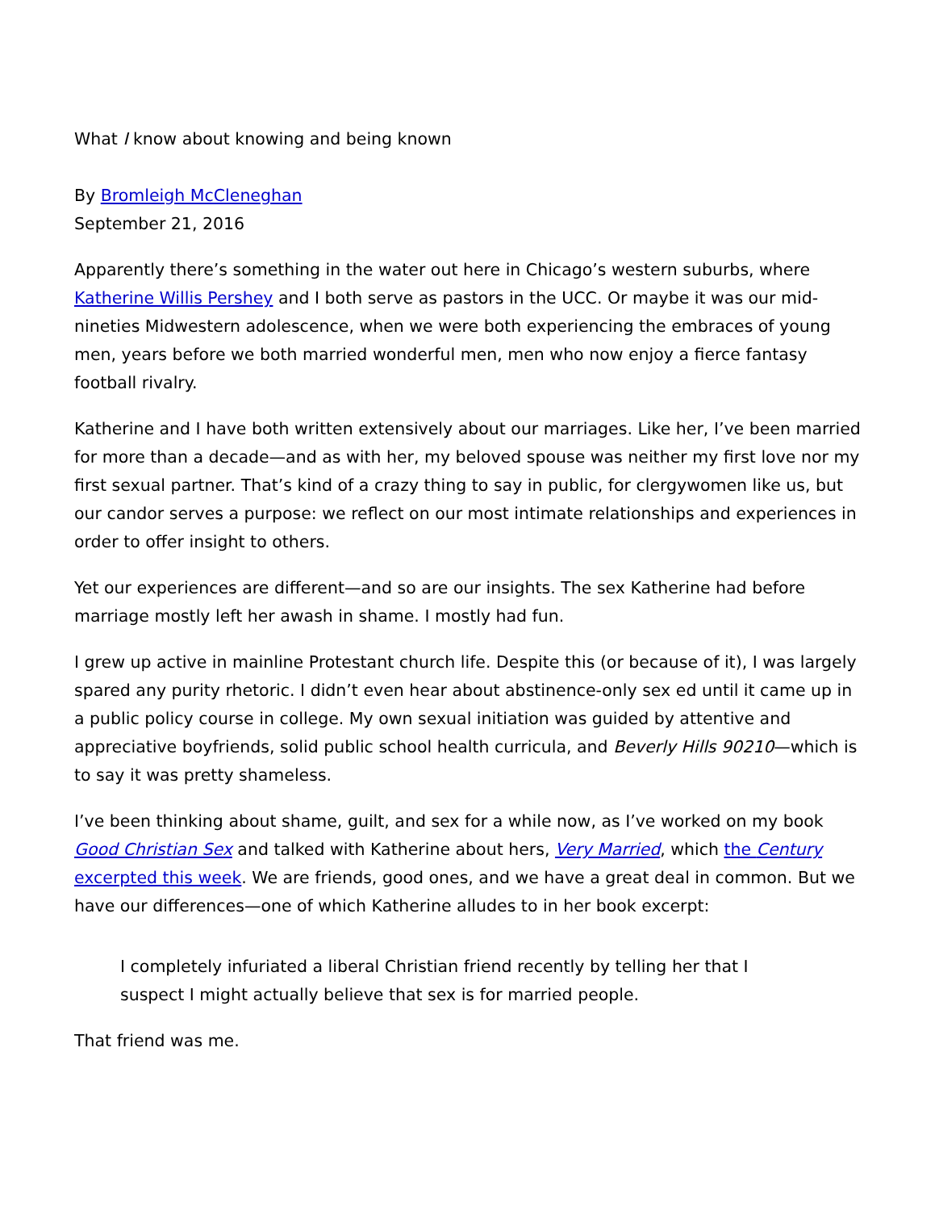What I know about knowing and being known
By Bromleigh McCleneghan
September 21, 2016
Apparently there’s something in the water out here in Chicago’s western suburbs, where Katherine Willis Pershey and I both serve as pastors in the UCC. Or maybe it was our mid-nineties Midwestern adolescence, when we were both experiencing the embraces of young men, years before we both married wonderful men, men who now enjoy a fierce fantasy football rivalry.
Katherine and I have both written extensively about our marriages. Like her, I’ve been married for more than a decade—and as with her, my beloved spouse was neither my first love nor my first sexual partner. That’s kind of a crazy thing to say in public, for clergywomen like us, but our candor serves a purpose: we reflect on our most intimate relationships and experiences in order to offer insight to others.
Yet our experiences are different—and so are our insights. The sex Katherine had before marriage mostly left her awash in shame. I mostly had fun.
I grew up active in mainline Protestant church life. Despite this (or because of it), I was largely spared any purity rhetoric. I didn’t even hear about abstinence-only sex ed until it came up in a public policy course in college. My own sexual initiation was guided by attentive and appreciative boyfriends, solid public school health curricula, and Beverly Hills 90210—which is to say it was pretty shameless.
I’ve been thinking about shame, guilt, and sex for a while now, as I’ve worked on my book Good Christian Sex and talked with Katherine about hers, Very Married, which the Century excerpted this week. We are friends, good ones, and we have a great deal in common. But we have our differences—one of which Katherine alludes to in her book excerpt:
I completely infuriated a liberal Christian friend recently by telling her that I suspect I might actually believe that sex is for married people.
That friend was me.